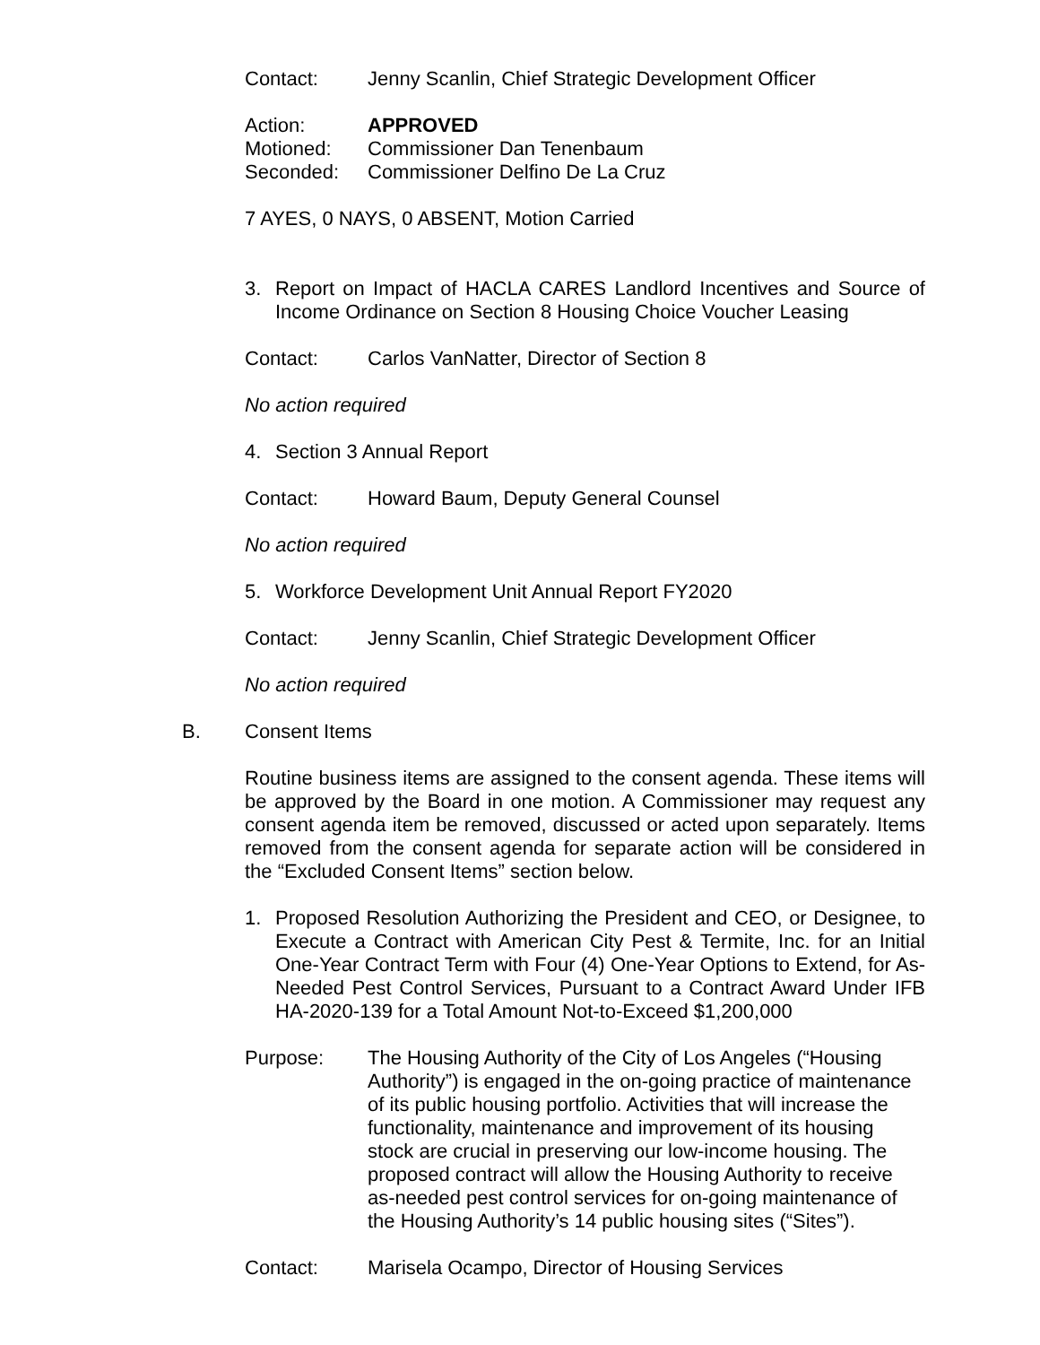Contact: Jenny Scanlin, Chief Strategic Development Officer
Action: APPROVED
Motioned: Commissioner Dan Tenenbaum
Seconded: Commissioner Delfino De La Cruz
7 AYES, 0 NAYS, 0 ABSENT, Motion Carried
3. Report on Impact of HACLA CARES Landlord Incentives and Source of Income Ordinance on Section 8 Housing Choice Voucher Leasing
Contact: Carlos VanNatter, Director of Section 8
No action required
4. Section 3 Annual Report
Contact: Howard Baum, Deputy General Counsel
No action required
5. Workforce Development Unit Annual Report FY2020
Contact: Jenny Scanlin, Chief Strategic Development Officer
No action required
B. Consent Items
Routine business items are assigned to the consent agenda. These items will be approved by the Board in one motion. A Commissioner may request any consent agenda item be removed, discussed or acted upon separately. Items removed from the consent agenda for separate action will be considered in the “Excluded Consent Items” section below.
1. Proposed Resolution Authorizing the President and CEO, or Designee, to Execute a Contract with American City Pest & Termite, Inc. for an Initial One-Year Contract Term with Four (4) One-Year Options to Extend, for As-Needed Pest Control Services, Pursuant to a Contract Award Under IFB HA-2020-139 for a Total Amount Not-to-Exceed $1,200,000
Purpose: The Housing Authority of the City of Los Angeles (“Housing Authority”) is engaged in the on-going practice of maintenance of its public housing portfolio. Activities that will increase the functionality, maintenance and improvement of its housing stock are crucial in preserving our low-income housing. The proposed contract will allow the Housing Authority to receive as-needed pest control services for on-going maintenance of the Housing Authority’s 14 public housing sites (“Sites”).
Contact: Marisela Ocampo, Director of Housing Services